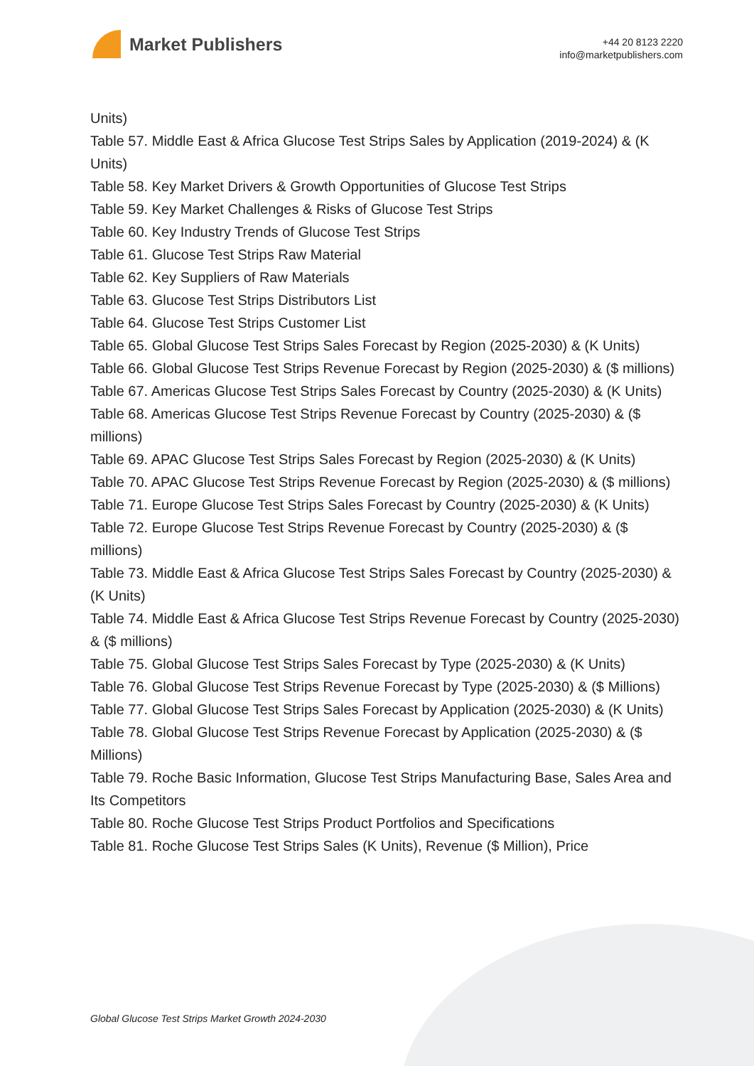Market Publishers
+44 20 8123 2220
info@marketpublishers.com
Units)
Table 57. Middle East & Africa Glucose Test Strips Sales by Application (2019-2024) & (K Units)
Table 58. Key Market Drivers & Growth Opportunities of Glucose Test Strips
Table 59. Key Market Challenges & Risks of Glucose Test Strips
Table 60. Key Industry Trends of Glucose Test Strips
Table 61. Glucose Test Strips Raw Material
Table 62. Key Suppliers of Raw Materials
Table 63. Glucose Test Strips Distributors List
Table 64. Glucose Test Strips Customer List
Table 65. Global Glucose Test Strips Sales Forecast by Region (2025-2030) & (K Units)
Table 66. Global Glucose Test Strips Revenue Forecast by Region (2025-2030) & ($ millions)
Table 67. Americas Glucose Test Strips Sales Forecast by Country (2025-2030) & (K Units)
Table 68. Americas Glucose Test Strips Revenue Forecast by Country (2025-2030) & ($ millions)
Table 69. APAC Glucose Test Strips Sales Forecast by Region (2025-2030) & (K Units)
Table 70. APAC Glucose Test Strips Revenue Forecast by Region (2025-2030) & ($ millions)
Table 71. Europe Glucose Test Strips Sales Forecast by Country (2025-2030) & (K Units)
Table 72. Europe Glucose Test Strips Revenue Forecast by Country (2025-2030) & ($ millions)
Table 73. Middle East & Africa Glucose Test Strips Sales Forecast by Country (2025-2030) & (K Units)
Table 74. Middle East & Africa Glucose Test Strips Revenue Forecast by Country (2025-2030) & ($ millions)
Table 75. Global Glucose Test Strips Sales Forecast by Type (2025-2030) & (K Units)
Table 76. Global Glucose Test Strips Revenue Forecast by Type (2025-2030) & ($ Millions)
Table 77. Global Glucose Test Strips Sales Forecast by Application (2025-2030) & (K Units)
Table 78. Global Glucose Test Strips Revenue Forecast by Application (2025-2030) & ($ Millions)
Table 79. Roche Basic Information, Glucose Test Strips Manufacturing Base, Sales Area and Its Competitors
Table 80. Roche Glucose Test Strips Product Portfolios and Specifications
Table 81. Roche Glucose Test Strips Sales (K Units), Revenue ($ Million), Price
Global Glucose Test Strips Market Growth 2024-2030